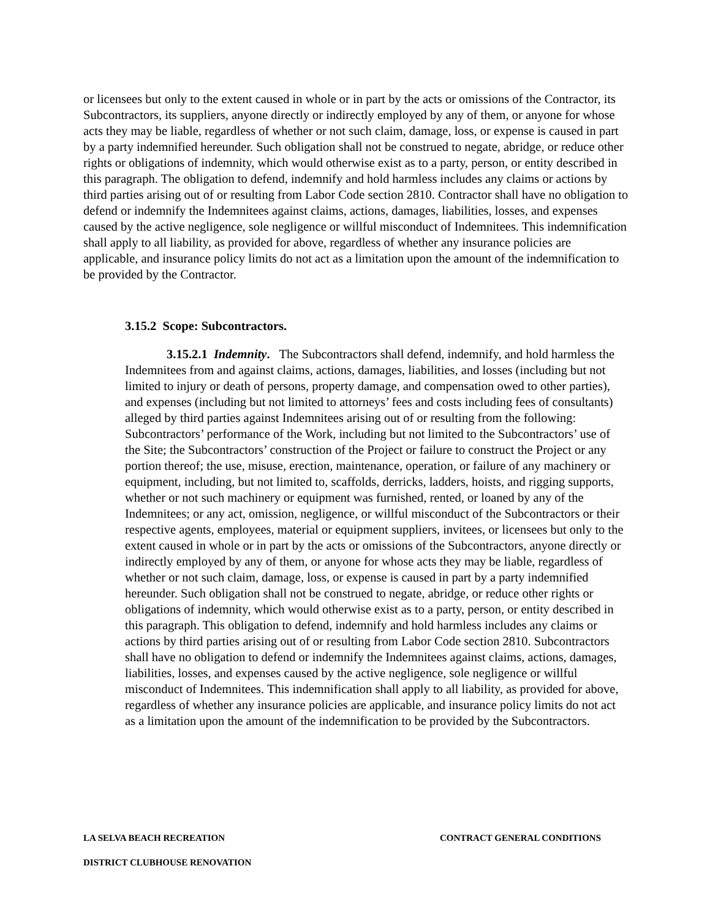or licensees but only to the extent caused in whole or in part by the acts or omissions of the Contractor, its Subcontractors, its suppliers, anyone directly or indirectly employed by any of them, or anyone for whose acts they may be liable, regardless of whether or not such claim, damage, loss, or expense is caused in part by a party indemnified hereunder. Such obligation shall not be construed to negate, abridge, or reduce other rights or obligations of indemnity, which would otherwise exist as to a party, person, or entity described in this paragraph. The obligation to defend, indemnify and hold harmless includes any claims or actions by third parties arising out of or resulting from Labor Code section 2810. Contractor shall have no obligation to defend or indemnify the Indemnitees against claims, actions, damages, liabilities, losses, and expenses caused by the active negligence, sole negligence or willful misconduct of Indemnitees. This indemnification shall apply to all liability, as provided for above, regardless of whether any insurance policies are applicable, and insurance policy limits do not act as a limitation upon the amount of the indemnification to be provided by the Contractor.
3.15.2 Scope: Subcontractors.
3.15.2.1 Indemnity. The Subcontractors shall defend, indemnify, and hold harmless the Indemnitees from and against claims, actions, damages, liabilities, and losses (including but not limited to injury or death of persons, property damage, and compensation owed to other parties), and expenses (including but not limited to attorneys’ fees and costs including fees of consultants) alleged by third parties against Indemnitees arising out of or resulting from the following: Subcontractors’ performance of the Work, including but not limited to the Subcontractors’ use of the Site; the Subcontractors’ construction of the Project or failure to construct the Project or any portion thereof; the use, misuse, erection, maintenance, operation, or failure of any machinery or equipment, including, but not limited to, scaffolds, derricks, ladders, hoists, and rigging supports, whether or not such machinery or equipment was furnished, rented, or loaned by any of the Indemnitees; or any act, omission, negligence, or willful misconduct of the Subcontractors or their respective agents, employees, material or equipment suppliers, invitees, or licensees but only to the extent caused in whole or in part by the acts or omissions of the Subcontractors, anyone directly or indirectly employed by any of them, or anyone for whose acts they may be liable, regardless of whether or not such claim, damage, loss, or expense is caused in part by a party indemnified hereunder. Such obligation shall not be construed to negate, abridge, or reduce other rights or obligations of indemnity, which would otherwise exist as to a party, person, or entity described in this paragraph. This obligation to defend, indemnify and hold harmless includes any claims or actions by third parties arising out of or resulting from Labor Code section 2810. Subcontractors shall have no obligation to defend or indemnify the Indemnitees against claims, actions, damages, liabilities, losses, and expenses caused by the active negligence, sole negligence or willful misconduct of Indemnitees. This indemnification shall apply to all liability, as provided for above, regardless of whether any insurance policies are applicable, and insurance policy limits do not act as a limitation upon the amount of the indemnification to be provided by the Subcontractors.
CONTRACT GENERAL CONDITIONS LA SELVA BEACH RECREATION
DISTRICT CLUBHOUSE RENOVATION